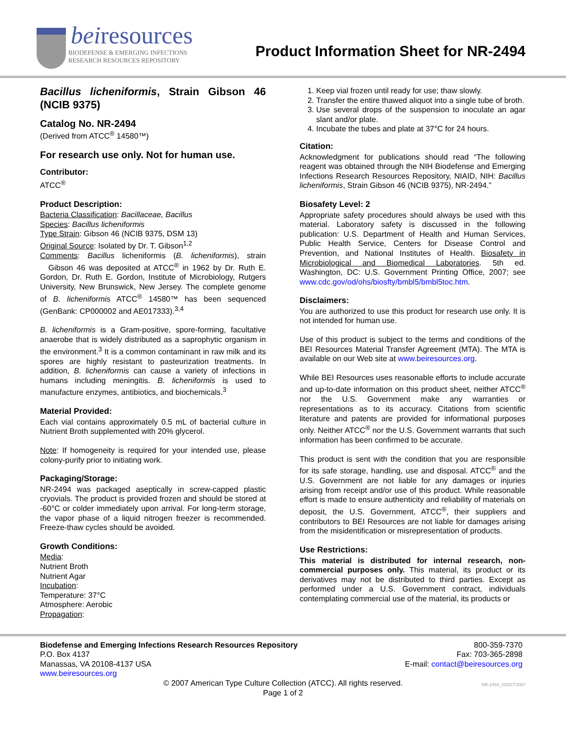beiresources
BIODEFENSE & EMERGING INFECTIONS
RESEARCH RESOURCES REPOSITORY
Product Information Sheet for NR-2494
Bacillus licheniformis, Strain Gibson 46 (NCIB 9375)
Catalog No. NR-2494
(Derived from ATCC<sup>®</sup> 14580™)
For research use only. Not for human use.
Contributor:
ATCC<sup>®</sup>
Product Description:
Bacteria Classification: Bacillaceae, Bacillus
Species: Bacillus licheniformis
Type Strain: Gibson 46 (NCIB 9375, DSM 13)
Original Source: Isolated by Dr. T. Gibson<sup>1,2</sup>
Comments: Bacillus licheniformis (B. licheniformis), strain Gibson 46 was deposited at ATCC<sup>®</sup> in 1962 by Dr. Ruth E. Gordon, Dr. Ruth E. Gordon, Institute of Microbiology, Rutgers University, New Brunswick, New Jersey. The complete genome of B. licheniformis ATCC<sup>®</sup> 14580™ has been sequenced (GenBank: CP000002 and AE017333).<sup>3,4</sup>
B. licheniformis is a Gram-positive, spore-forming, facultative anaerobe that is widely distributed as a saprophytic organism in the environment.<sup>3</sup> It is a common contaminant in raw milk and its spores are highly resistant to pasteurization treatments. In addition, B. licheniformis can cause a variety of infections in humans including meningitis. B. licheniformis is used to manufacture enzymes, antibiotics, and biochemicals.<sup>3</sup>
Material Provided:
Each vial contains approximately 0.5 mL of bacterial culture in Nutrient Broth supplemented with 20% glycerol.
Note: If homogeneity is required for your intended use, please colony-purify prior to initiating work.
Packaging/Storage:
NR-2494 was packaged aseptically in screw-capped plastic cryovials. The product is provided frozen and should be stored at -60°C or colder immediately upon arrival. For long-term storage, the vapor phase of a liquid nitrogen freezer is recommended. Freeze-thaw cycles should be avoided.
Growth Conditions:
Media:
Nutrient Broth
Nutrient Agar
Incubation:
Temperature: 37°C
Atmosphere: Aerobic
Propagation:
1. Keep vial frozen until ready for use; thaw slowly.
2. Transfer the entire thawed aliquot into a single tube of broth.
3. Use several drops of the suspension to inoculate an agar slant and/or plate.
4. Incubate the tubes and plate at 37°C for 24 hours.
Citation:
Acknowledgment for publications should read “The following reagent was obtained through the NIH Biodefense and Emerging Infections Research Resources Repository, NIAID, NIH: Bacillus licheniformis, Strain Gibson 46 (NCIB 9375), NR-2494.”
Biosafety Level: 2
Appropriate safety procedures should always be used with this material. Laboratory safety is discussed in the following publication: U.S. Department of Health and Human Services, Public Health Service, Centers for Disease Control and Prevention, and National Institutes of Health. Biosafety in Microbiological and Biomedical Laboratories. 5th ed. Washington, DC: U.S. Government Printing Office, 2007; see www.cdc.gov/od/ohs/biosfty/bmbl5/bmbl5toc.htm.
Disclaimers:
You are authorized to use this product for research use only. It is not intended for human use.
Use of this product is subject to the terms and conditions of the BEI Resources Material Transfer Agreement (MTA). The MTA is available on our Web site at www.beiresources.org.
While BEI Resources uses reasonable efforts to include accurate and up-to-date information on this product sheet, neither ATCC<sup>®</sup> nor the U.S. Government make any warranties or representations as to its accuracy. Citations from scientific literature and patents are provided for informational purposes only. Neither ATCC<sup>®</sup> nor the U.S. Government warrants that such information has been confirmed to be accurate.
This product is sent with the condition that you are responsible for its safe storage, handling, use and disposal. ATCC<sup>®</sup> and the U.S. Government are not liable for any damages or injuries arising from receipt and/or use of this product. While reasonable effort is made to ensure authenticity and reliability of materials on deposit, the U.S. Government, ATCC<sup>®</sup>, their suppliers and contributors to BEI Resources are not liable for damages arising from the misidentification or misrepresentation of products.
Use Restrictions:
This material is distributed for internal research, non-commercial purposes only. This material, its product or its derivatives may not be distributed to third parties. Except as performed under a U.S. Government contract, individuals contemplating commercial use of the material, its products or
Biodefense and Emerging Infections Research Resources Repository
P.O. Box 4137
Manassas, VA 20108-4137 USA
www.beiresources.org
800-359-7370
Fax: 703-365-2898
E-mail: contact@beiresources.org
© 2007 American Type Culture Collection (ATCC). All rights reserved.
Page 1 of 2
NR-2494_02OCT2007